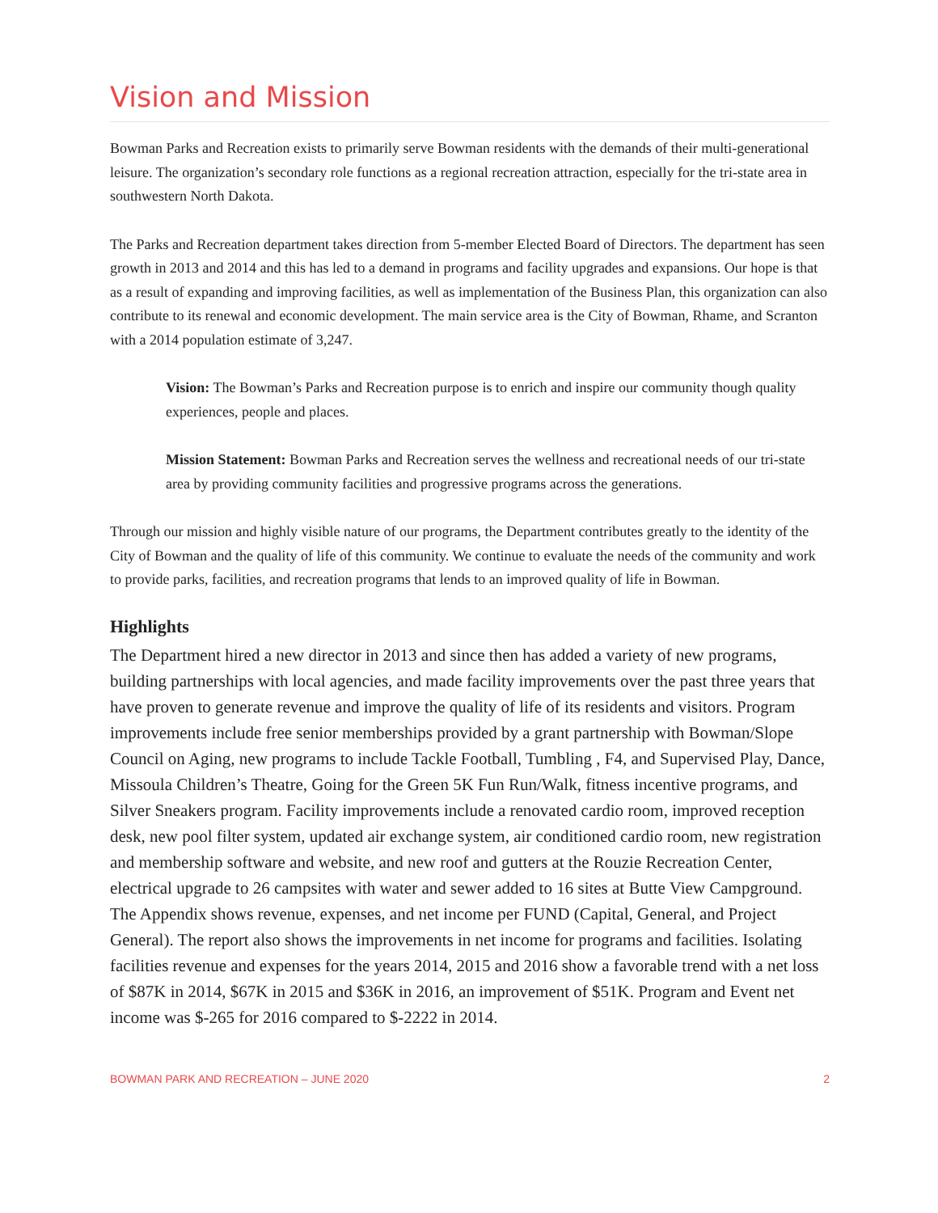Vision and Mission
Bowman Parks and Recreation exists to primarily serve Bowman residents with the demands of their multi-generational leisure. The organization’s secondary role functions as a regional recreation attraction, especially for the tri-state area in southwestern North Dakota.
The Parks and Recreation department takes direction from 5-member Elected Board of Directors. The department has seen growth in 2013 and 2014 and this has led to a demand in programs and facility upgrades and expansions. Our hope is that as a result of expanding and improving facilities, as well as implementation of the Business Plan, this organization can also contribute to its renewal and economic development. The main service area is the City of Bowman, Rhame, and Scranton with a 2014 population estimate of 3,247.
Vision: The Bowman’s Parks and Recreation purpose is to enrich and inspire our community though quality experiences, people and places.
Mission Statement: Bowman Parks and Recreation serves the wellness and recreational needs of our tri-state area by providing community facilities and progressive programs across the generations.
Through our mission and highly visible nature of our programs, the Department contributes greatly to the identity of the City of Bowman and the quality of life of this community. We continue to evaluate the needs of the community and work to provide parks, facilities, and recreation programs that lends to an improved quality of life in Bowman.
Highlights
The Department hired a new director in 2013 and since then has added a variety of new programs, building partnerships with local agencies, and made facility improvements over the past three years that have proven to generate revenue and improve the quality of life of its residents and visitors. Program improvements include free senior memberships provided by a grant partnership with Bowman/Slope Council on Aging, new programs to include Tackle Football, Tumbling , F4, and Supervised Play, Dance, Missoula Children’s Theatre, Going for the Green 5K Fun Run/Walk, fitness incentive programs, and Silver Sneakers program. Facility improvements include a renovated cardio room, improved reception desk, new pool filter system, updated air exchange system, air conditioned cardio room, new registration and membership software and website, and new roof and gutters at the Rouzie Recreation Center, electrical upgrade to 26 campsites with water and sewer added to 16 sites at Butte View Campground. The Appendix shows revenue, expenses, and net income per FUND (Capital, General, and Project General). The report also shows the improvements in net income for programs and facilities. Isolating facilities revenue and expenses for the years 2014, 2015 and 2016 show a favorable trend with a net loss of $87K in 2014, $67K in 2015 and $36K in 2016, an improvement of $51K. Program and Event net income was $-265 for 2016 compared to $-2222 in 2014.
BOWMAN PARK AND RECREATION – JUNE 2020 2